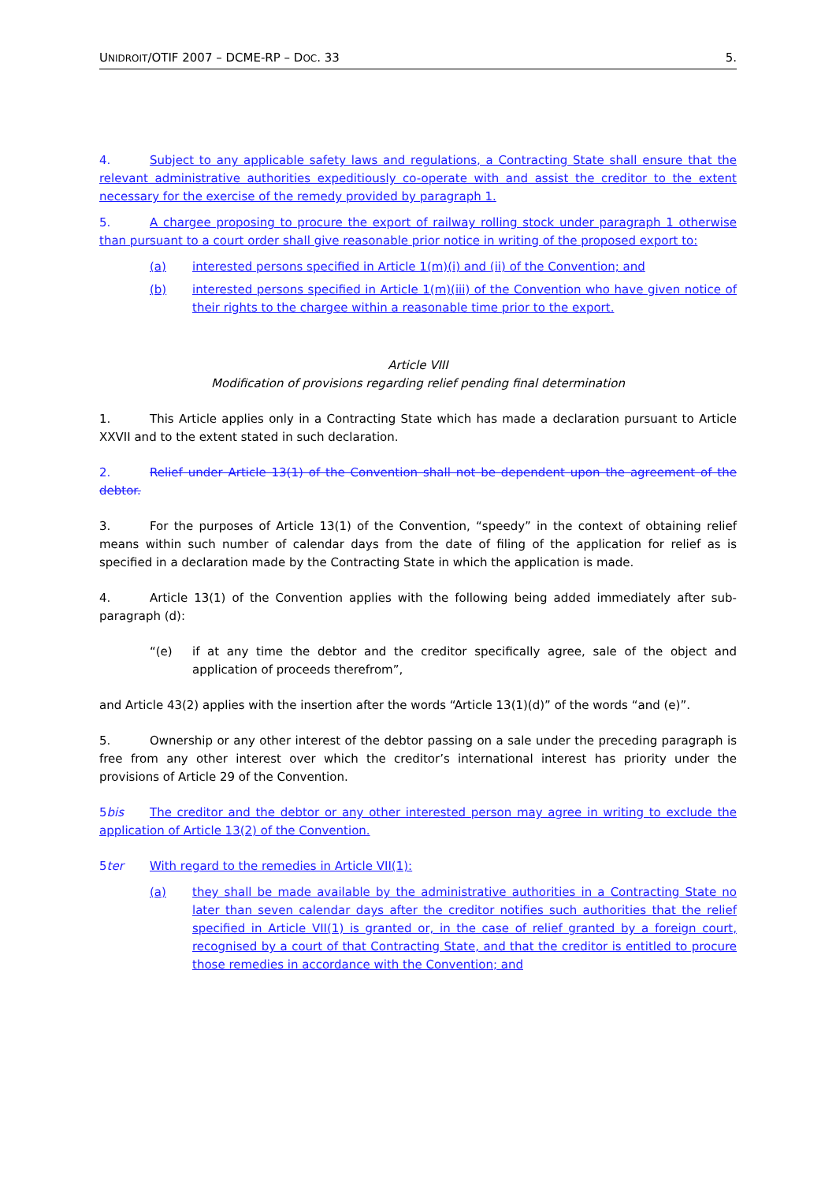UNIDROIT/OTIF 2007 – DCME-RP – DOC. 33 5.
4. Subject to any applicable safety laws and regulations, a Contracting State shall ensure that the relevant administrative authorities expeditiously co-operate with and assist the creditor to the extent necessary for the exercise of the remedy provided by paragraph 1.
5. A chargee proposing to procure the export of railway rolling stock under paragraph 1 otherwise than pursuant to a court order shall give reasonable prior notice in writing of the proposed export to:
(a) interested persons specified in Article 1(m)(i) and (ii) of the Convention; and
(b) interested persons specified in Article 1(m)(iii) of the Convention who have given notice of their rights to the chargee within a reasonable time prior to the export.
Article VIII
Modification of provisions regarding relief pending final determination
1. This Article applies only in a Contracting State which has made a declaration pursuant to Article XXVII and to the extent stated in such declaration.
2. Relief under Article 13(1) of the Convention shall not be dependent upon the agreement of the debtor.
3. For the purposes of Article 13(1) of the Convention, “speedy” in the context of obtaining relief means within such number of calendar days from the date of filing of the application for relief as is specified in a declaration made by the Contracting State in which the application is made.
4. Article 13(1) of the Convention applies with the following being added immediately after sub-paragraph (d):
“(e) if at any time the debtor and the creditor specifically agree, sale of the object and application of proceeds therefrom”,
and Article 43(2) applies with the insertion after the words “Article 13(1)(d)” of the words “and (e)”.
5. Ownership or any other interest of the debtor passing on a sale under the preceding paragraph is free from any other interest over which the creditor’s international interest has priority under the provisions of Article 29 of the Convention.
5bis The creditor and the debtor or any other interested person may agree in writing to exclude the application of Article 13(2) of the Convention.
5ter With regard to the remedies in Article VII(1):
(a) they shall be made available by the administrative authorities in a Contracting State no later than seven calendar days after the creditor notifies such authorities that the relief specified in Article VII(1) is granted or, in the case of relief granted by a foreign court, recognised by a court of that Contracting State, and that the creditor is entitled to procure those remedies in accordance with the Convention; and